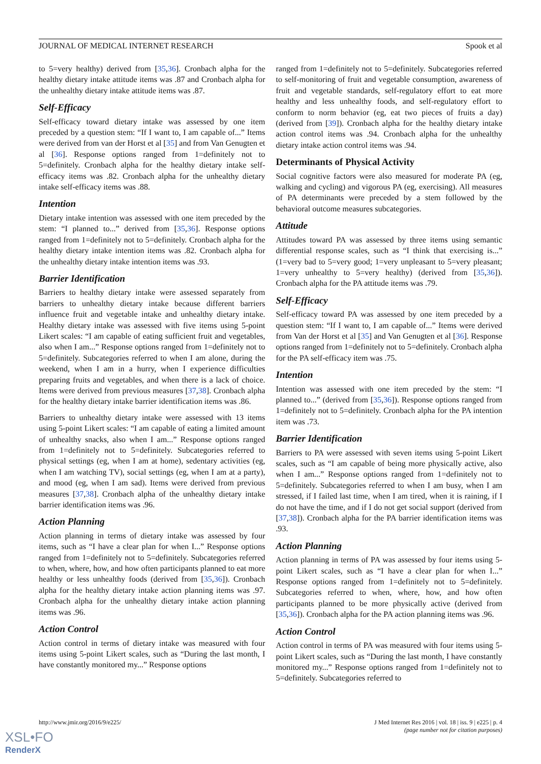JOURNAL OF MEDICAL INTERNET RESEARCH Spook et al
to 5=very healthy) derived from [35,36]. Cronbach alpha for the healthy dietary intake attitude items was .87 and Cronbach alpha for the unhealthy dietary intake attitude items was .87.
Self-Efficacy
Self-efficacy toward dietary intake was assessed by one item preceded by a question stem: “If I want to, I am capable of...” Items were derived from van der Horst et al [35] and from Van Genugten et al [36]. Response options ranged from 1=definitely not to 5=definitely. Cronbach alpha for the healthy dietary intake self-efficacy items was .82. Cronbach alpha for the unhealthy dietary intake self-efficacy items was .88.
Intention
Dietary intake intention was assessed with one item preceded by the stem: “I planned to...” derived from [35,36]. Response options ranged from 1=definitely not to 5=definitely. Cronbach alpha for the healthy dietary intake intention items was .82. Cronbach alpha for the unhealthy dietary intake intention items was .93.
Barrier Identification
Barriers to healthy dietary intake were assessed separately from barriers to unhealthy dietary intake because different barriers influence fruit and vegetable intake and unhealthy dietary intake. Healthy dietary intake was assessed with five items using 5-point Likert scales: “I am capable of eating sufficient fruit and vegetables, also when I am...” Response options ranged from 1=definitely not to 5=definitely. Subcategories referred to when I am alone, during the weekend, when I am in a hurry, when I experience difficulties preparing fruits and vegetables, and when there is a lack of choice. Items were derived from previous measures [37,38]. Cronbach alpha for the healthy dietary intake barrier identification items was .86.
Barriers to unhealthy dietary intake were assessed with 13 items using 5-point Likert scales: “I am capable of eating a limited amount of unhealthy snacks, also when I am...” Response options ranged from 1=definitely not to 5=definitely. Subcategories referred to physical settings (eg, when I am at home), sedentary activities (eg, when I am watching TV), social settings (eg, when I am at a party), and mood (eg, when I am sad). Items were derived from previous measures [37,38]. Cronbach alpha of the unhealthy dietary intake barrier identification items was .96.
Action Planning
Action planning in terms of dietary intake was assessed by four items, such as “I have a clear plan for when I...” Response options ranged from 1=definitely not to 5=definitely. Subcategories referred to when, where, how, and how often participants planned to eat more healthy or less unhealthy foods (derived from [35,36]). Cronbach alpha for the healthy dietary intake action planning items was .97. Cronbach alpha for the unhealthy dietary intake action planning items was .96.
Action Control
Action control in terms of dietary intake was measured with four items using 5-point Likert scales, such as “During the last month, I have constantly monitored my...” Response options
ranged from 1=definitely not to 5=definitely. Subcategories referred to self-monitoring of fruit and vegetable consumption, awareness of fruit and vegetable standards, self-regulatory effort to eat more healthy and less unhealthy foods, and self-regulatory effort to conform to norm behavior (eg, eat two pieces of fruits a day) (derived from [39]). Cronbach alpha for the healthy dietary intake action control items was .94. Cronbach alpha for the unhealthy dietary intake action control items was .94.
Determinants of Physical Activity
Social cognitive factors were also measured for moderate PA (eg, walking and cycling) and vigorous PA (eg, exercising). All measures of PA determinants were preceded by a stem followed by the behavioral outcome measures subcategories.
Attitude
Attitudes toward PA was assessed by three items using semantic differential response scales, such as “I think that exercising is...” (1=very bad to 5=very good; 1=very unpleasant to 5=very pleasant; 1=very unhealthy to 5=very healthy) (derived from [35,36]). Cronbach alpha for the PA attitude items was .79.
Self-Efficacy
Self-efficacy toward PA was assessed by one item preceded by a question stem: “If I want to, I am capable of...” Items were derived from Van der Horst et al [35] and Van Genugten et al [36]. Response options ranged from 1=definitely not to 5=definitely. Cronbach alpha for the PA self-efficacy item was .75.
Intention
Intention was assessed with one item preceded by the stem: “I planned to...” (derived from [35,36]). Response options ranged from 1=definitely not to 5=definitely. Cronbach alpha for the PA intention item was .73.
Barrier Identification
Barriers to PA were assessed with seven items using 5-point Likert scales, such as “I am capable of being more physically active, also when I am...” Response options ranged from 1=definitely not to 5=definitely. Subcategories referred to when I am busy, when I am stressed, if I failed last time, when I am tired, when it is raining, if I do not have the time, and if I do not get social support (derived from [37,38]). Cronbach alpha for the PA barrier identification items was .93.
Action Planning
Action planning in terms of PA was assessed by four items using 5-point Likert scales, such as “I have a clear plan for when I...” Response options ranged from 1=definitely not to 5=definitely. Subcategories referred to when, where, how, and how often participants planned to be more physically active (derived from [35,36]). Cronbach alpha for the PA action planning items was .96.
Action Control
Action control in terms of PA was measured with four items using 5-point Likert scales, such as “During the last month, I have constantly monitored my...” Response options ranged from 1=definitely not to 5=definitely. Subcategories referred to
http://www.jmir.org/2016/9/e225/ J Med Internet Res 2016 | vol. 18 | iss. 9 | e225 | p. 4
(page number not for citation purposes)
XSL•FO
RenderX